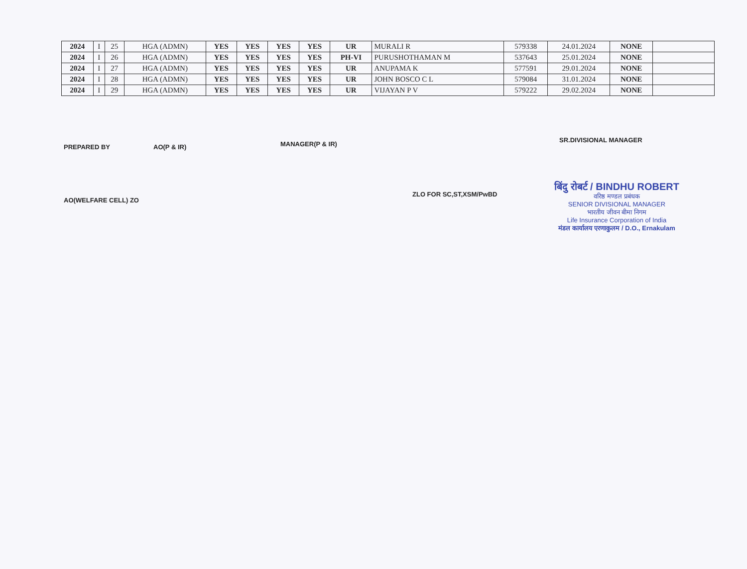| 2024 | I | 25 | HGA (ADMN) | YES | YES | YES | YES | UR | MURALI R | 579338 | 24.01.2024 | NONE | |
| 2024 | I | 26 | HGA (ADMN) | YES | YES | YES | YES | PH-VI | PURUSHOTHAMAN M | 537643 | 25.01.2024 | NONE | |
| 2024 | I | 27 | HGA (ADMN) | YES | YES | YES | YES | UR | ANUPAMA K | 577591 | 29.01.2024 | NONE | |
| 2024 | I | 28 | HGA (ADMN) | YES | YES | YES | YES | UR | JOHN BOSCO C L | 579084 | 31.01.2024 | NONE | |
| 2024 | I | 29 | HGA (ADMN) | YES | YES | YES | YES | UR | VIJAYAN P V | 579222 | 29.02.2024 | NONE | |
PREPARED BY AO(P & IR)
MANAGER(P & IR)
SR.DIVISIONAL MANAGER
AO(WELFARE CELL) ZO
ZLO FOR SC,ST,XSM/PwBD
बिंदु रोबर्ट / BINDHU ROBERT
वरिष्ठ मण्डल प्रबंधक
SENIOR DIVISIONAL MANAGER
भारतीय जीवन बीमा निगम
Life Insurance Corporation of India
मंडल कार्यालय एरणाकुलम / D.O., Ernakulam